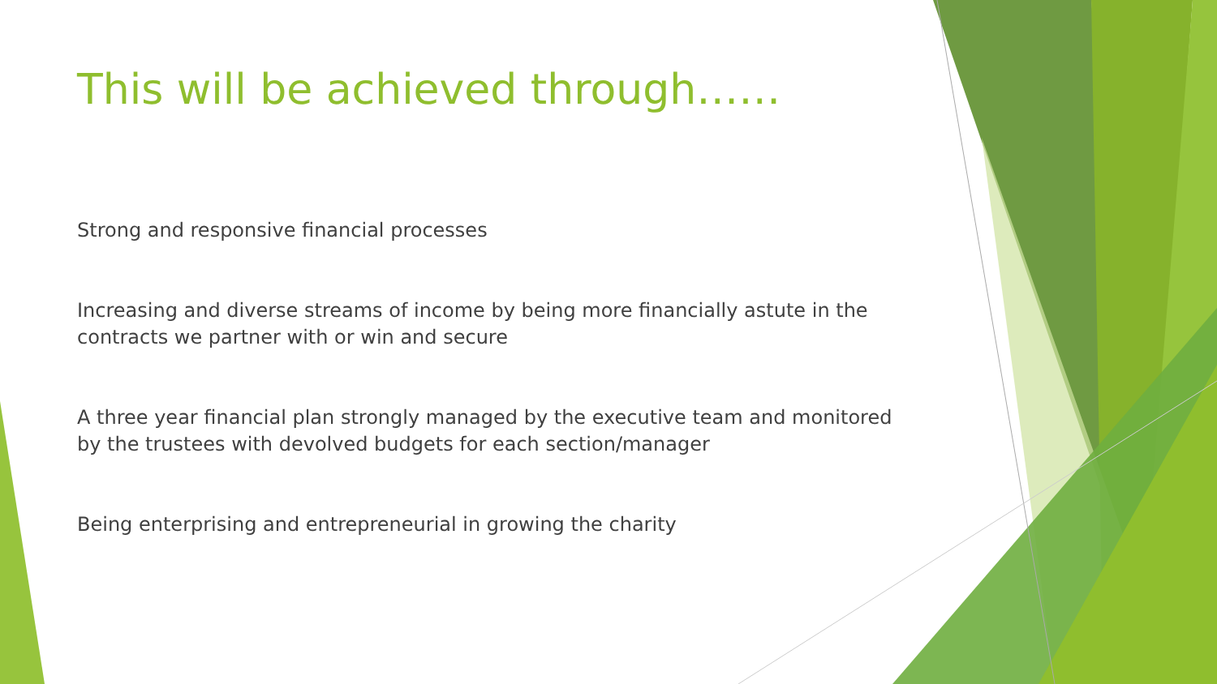This will be achieved through……
Strong and responsive financial processes
Increasing and diverse streams of income by being more financially astute in the contracts we partner with or win and secure
A three year financial plan strongly managed by the executive team and monitored by the trustees with devolved budgets for each section/manager
Being enterprising and entrepreneurial in growing the charity